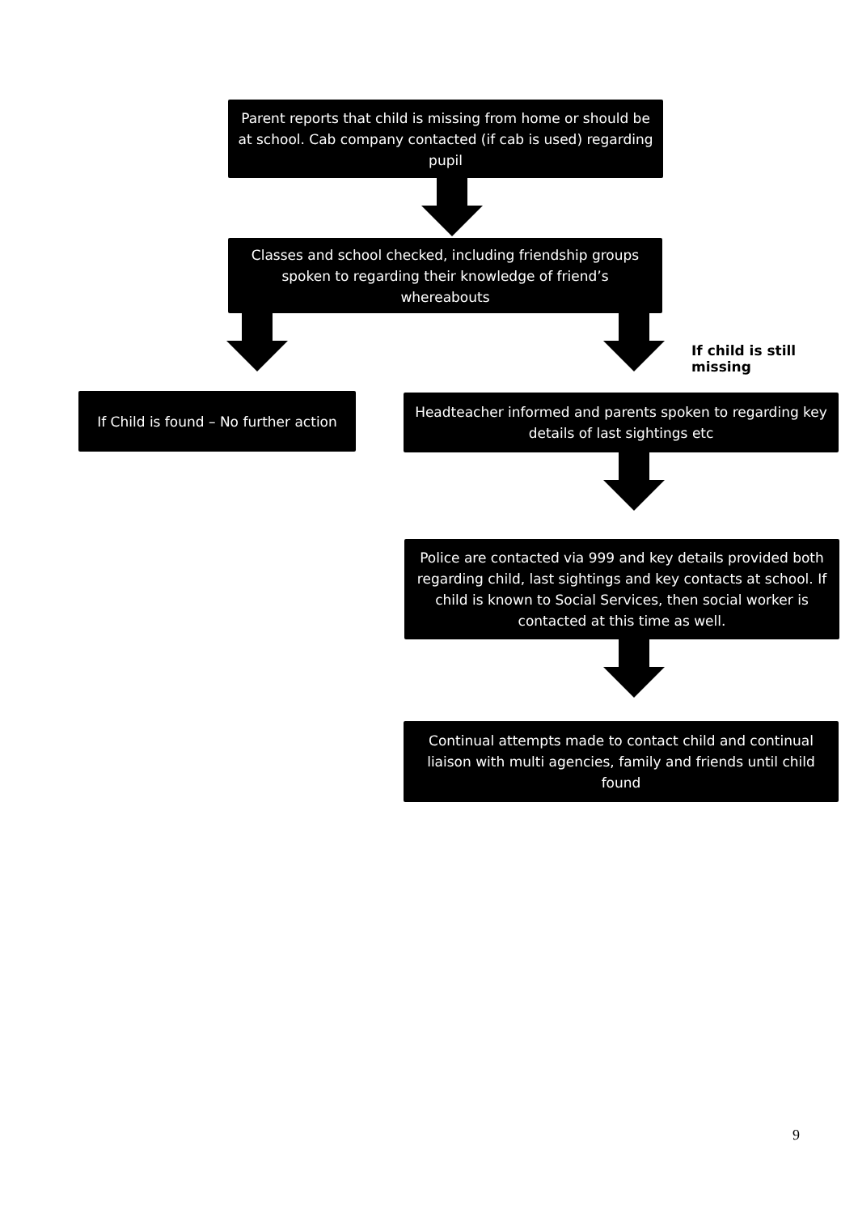Parent reports that child is missing from home or should be at school. Cab company contacted (if cab is used) regarding pupil
Classes and school checked, including friendship groups spoken to regarding their knowledge of friend’s whereabouts
If child is still missing
If Child is found – No further action
Headteacher informed and parents spoken to regarding key details of last sightings etc
Police are contacted via 999 and key details provided both regarding child, last sightings and key contacts at school. If child is known to Social Services, then social worker is contacted at this time as well.
Continual attempts made to contact child and continual liaison with multi agencies, family and friends until child found
9